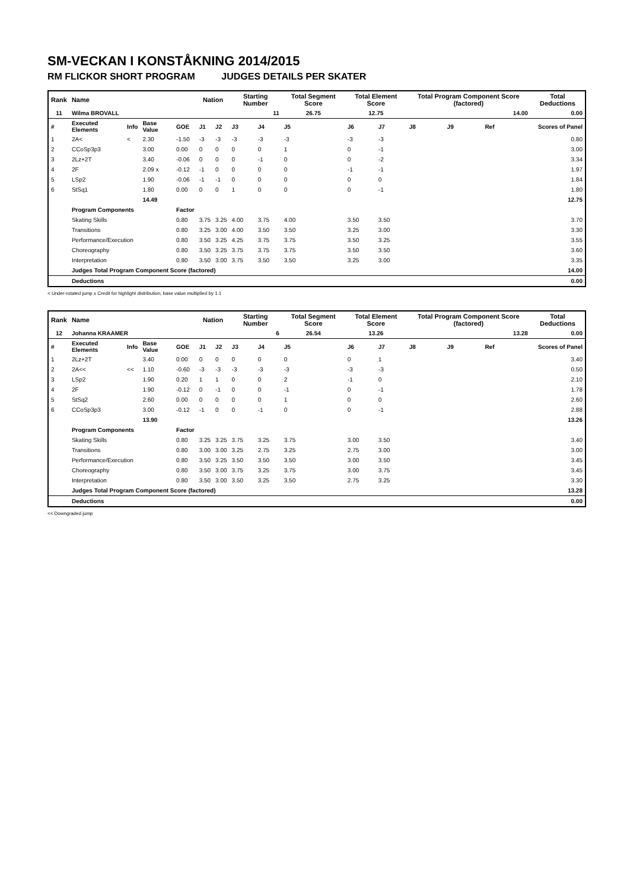SM-VECKAN I KONSTÅKNING 2014/2015
RM FLICKOR SHORT PROGRAM JUDGES DETAILS PER SKATER
| Rank | Name | | | | Nation | | Starting Number | | Total Segment Score | Total Element Score | | Total Program Component Score (factored) | | | Total Deductions |
| --- | --- | --- | --- | --- | --- | --- | --- | --- | --- | --- | --- | --- | --- | --- | --- |
| 11 | Wilma BROVALL | | | | | | 11 | | 26.75 | 12.75 | | 14.00 | | | 0.00 |
| # | Executed Elements | Info | Base Value | GOE | J1 | J2 | J3 | J4 | J5 | J6 | J7 | J8 | J9 | Ref | Scores of Panel |
| 1 | 2A< | < | 2.30 | -1.50 | -3 | -3 | -3 | -3 | -3 | -3 | -3 | | | | 0.80 |
| 2 | CCoSp3p3 | | 3.00 | 0.00 | 0 | 0 | 0 | 0 | 1 | 0 | -1 | | | | 3.00 |
| 3 | 2Lz+2T | | 3.40 | -0.06 | 0 | 0 | 0 | -1 | 0 | 0 | -2 | | | | 3.34 |
| 4 | 2F | | 2.09 x | -0.12 | -1 | 0 | 0 | 0 | 0 | -1 | -1 | | | | 1.97 |
| 5 | LSp2 | | 1.90 | -0.06 | -1 | -1 | 0 | 0 | 0 | 0 | 0 | | | | 1.84 |
| 6 | StSq1 | | 1.80 | 0.00 | 0 | 0 | 1 | 0 | 0 | 0 | -1 | | | | 1.80 |
| | | | 14.49 | | | | | | | | | | | | 12.75 |
| | Program Components | | | Factor | | | | | | | | | | | |
| | Skating Skills | | | 0.80 | 3.75 | 3.25 | 4.00 | 3.75 | 4.00 | 3.50 | 3.50 | | | | 3.70 |
| | Transitions | | | 0.80 | 3.25 | 3.00 | 4.00 | 3.50 | 3.50 | 3.25 | 3.00 | | | | 3.30 |
| | Performance/Execution | | | 0.80 | 3.50 | 3.25 | 4.25 | 3.75 | 3.75 | 3.50 | 3.25 | | | | 3.55 |
| | Choreography | | | 0.80 | 3.50 | 3.25 | 3.75 | 3.75 | 3.75 | 3.50 | 3.50 | | | | 3.60 |
| | Interpretation | | | 0.80 | 3.50 | 3.00 | 3.75 | 3.50 | 3.50 | 3.25 | 3.00 | | | | 3.35 |
| | Judges Total Program Component Score (factored) | | | | | | | | | | | | | | 14.00 |
| | Deductions | | | | | | | | | | | | | | 0.00 |
< Under-rotated jump x Credit for highlight distribution, base value multiplied by 1.1
| Rank | Name | | | | Nation | | Starting Number | | Total Segment Score | Total Element Score | | Total Program Component Score (factored) | | | Total Deductions |
| --- | --- | --- | --- | --- | --- | --- | --- | --- | --- | --- | --- | --- | --- | --- | --- |
| 12 | Johanna KRAAMER | | | | | | 6 | | 26.54 | 13.26 | | 13.28 | | | 0.00 |
| # | Executed Elements | Info | Base Value | GOE | J1 | J2 | J3 | J4 | J5 | J6 | J7 | J8 | J9 | Ref | Scores of Panel |
| 1 | 2Lz+2T | | 3.40 | 0.00 | 0 | 0 | 0 | 0 | 0 | 0 | 1 | | | | 3.40 |
| 2 | 2A<< | << | 1.10 | -0.60 | -3 | -3 | -3 | -3 | -3 | -3 | -3 | | | | 0.50 |
| 3 | LSp2 | | 1.90 | 0.20 | 1 | 1 | 0 | 0 | 2 | -1 | 0 | | | | 2.10 |
| 4 | 2F | | 1.90 | -0.12 | 0 | -1 | 0 | 0 | -1 | 0 | -1 | | | | 1.78 |
| 5 | StSq2 | | 2.60 | 0.00 | 0 | 0 | 0 | 0 | 1 | 0 | 0 | | | | 2.60 |
| 6 | CCoSp3p3 | | 3.00 | -0.12 | -1 | 0 | 0 | -1 | 0 | 0 | -1 | | | | 2.88 |
| | | | 13.90 | | | | | | | | | | | | 13.26 |
| | Program Components | | | Factor | | | | | | | | | | | |
| | Skating Skills | | | 0.80 | 3.25 | 3.25 | 3.75 | 3.25 | 3.75 | 3.00 | 3.50 | | | | 3.40 |
| | Transitions | | | 0.80 | 3.00 | 3.00 | 3.25 | 2.75 | 3.25 | 2.75 | 3.00 | | | | 3.00 |
| | Performance/Execution | | | 0.80 | 3.50 | 3.25 | 3.50 | 3.50 | 3.50 | 3.00 | 3.50 | | | | 3.45 |
| | Choreography | | | 0.80 | 3.50 | 3.00 | 3.75 | 3.25 | 3.75 | 3.00 | 3.75 | | | | 3.45 |
| | Interpretation | | | 0.80 | 3.50 | 3.00 | 3.50 | 3.25 | 3.50 | 2.75 | 3.25 | | | | 3.30 |
| | Judges Total Program Component Score (factored) | | | | | | | | | | | | | | 13.28 |
| | Deductions | | | | | | | | | | | | | | 0.00 |
<< Downgraded jump